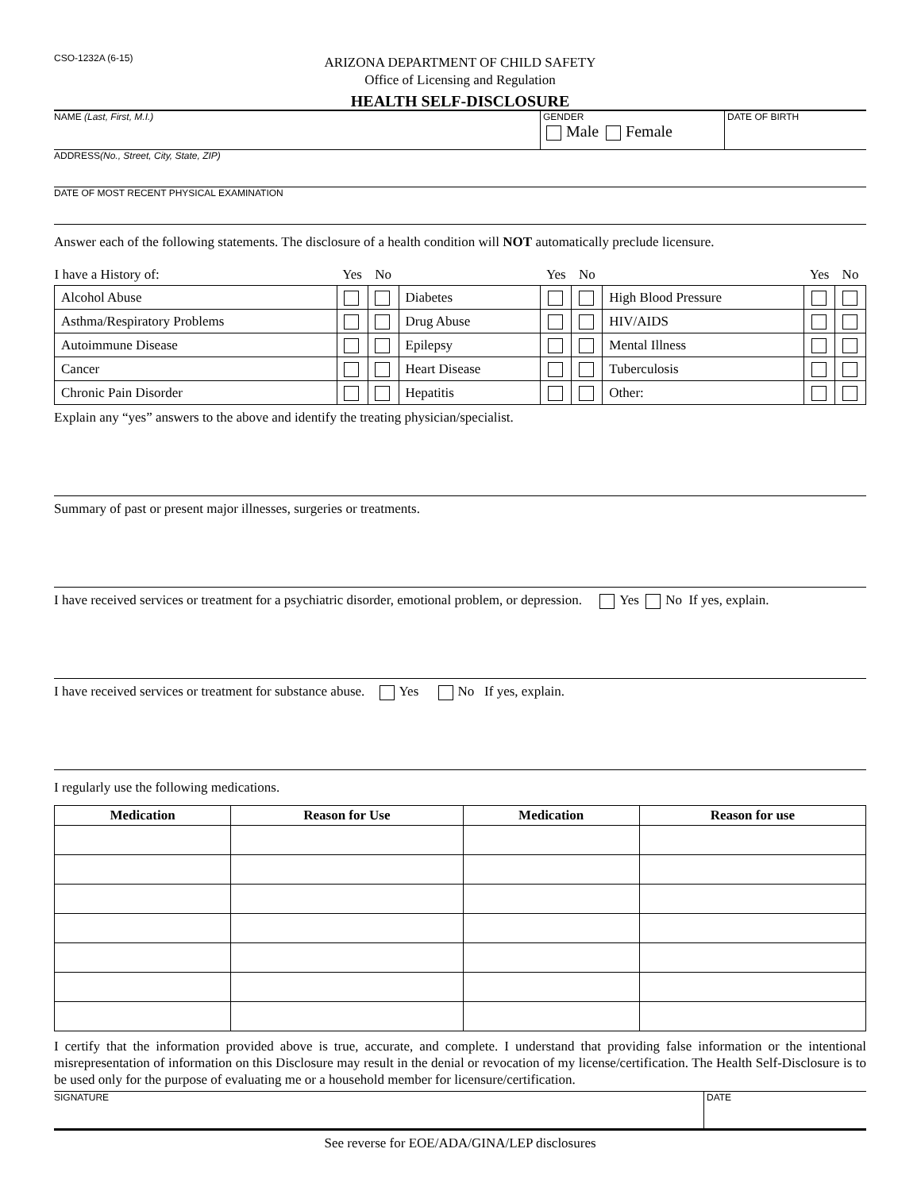CSO-1232A (6-15)
ARIZONA DEPARTMENT OF CHILD SAFETY
Office of Licensing and Regulation
HEALTH SELF-DISCLOSURE
NAME (Last, First, M.I.) GENDER
Male Female
DATE OF BIRTH
ADDRESS (No., Street, City, State, ZIP)
DATE OF MOST RECENT PHYSICAL EXAMINATION
Answer each of the following statements. The disclosure of a health condition will NOT automatically preclude licensure.
| I have a History of: | Yes | No | | Yes | No | | Yes | No |
| Alcohol Abuse | | | Diabetes | | | High Blood Pressure | | |
| Asthma/Respiratory Problems | | | Drug Abuse | | | HIV/AIDS | | |
| Autoimmune Disease | | | Epilepsy | | | Mental Illness | | |
| Cancer | | | Heart Disease | | | Tuberculosis | | |
| Chronic Pain Disorder | | | Hepatitis | | | Other: | | |
Explain any “yes” answers to the above and identify the treating physician/specialist.
Summary of past or present major illnesses, surgeries or treatments.
I have received services or treatment for a psychiatric disorder, emotional problem, or depression. Yes No If yes, explain.
I have received services or treatment for substance abuse. Yes No If yes, explain.
I regularly use the following medications.
| Medication | Reason for Use | Medication | Reason for use |
| --- | --- | --- | --- |
I certify that the information provided above is true, accurate, and complete. I understand that providing false information or the intentional misrepresentation of information on this Disclosure may result in the denial or revocation of my license/certification. The Health Self-Disclosure is to be used only for the purpose of evaluating me or a household member for licensure/certification.
SIGNATURE DATE
See reverse for EOE/ADA/GINA/LEP disclosures